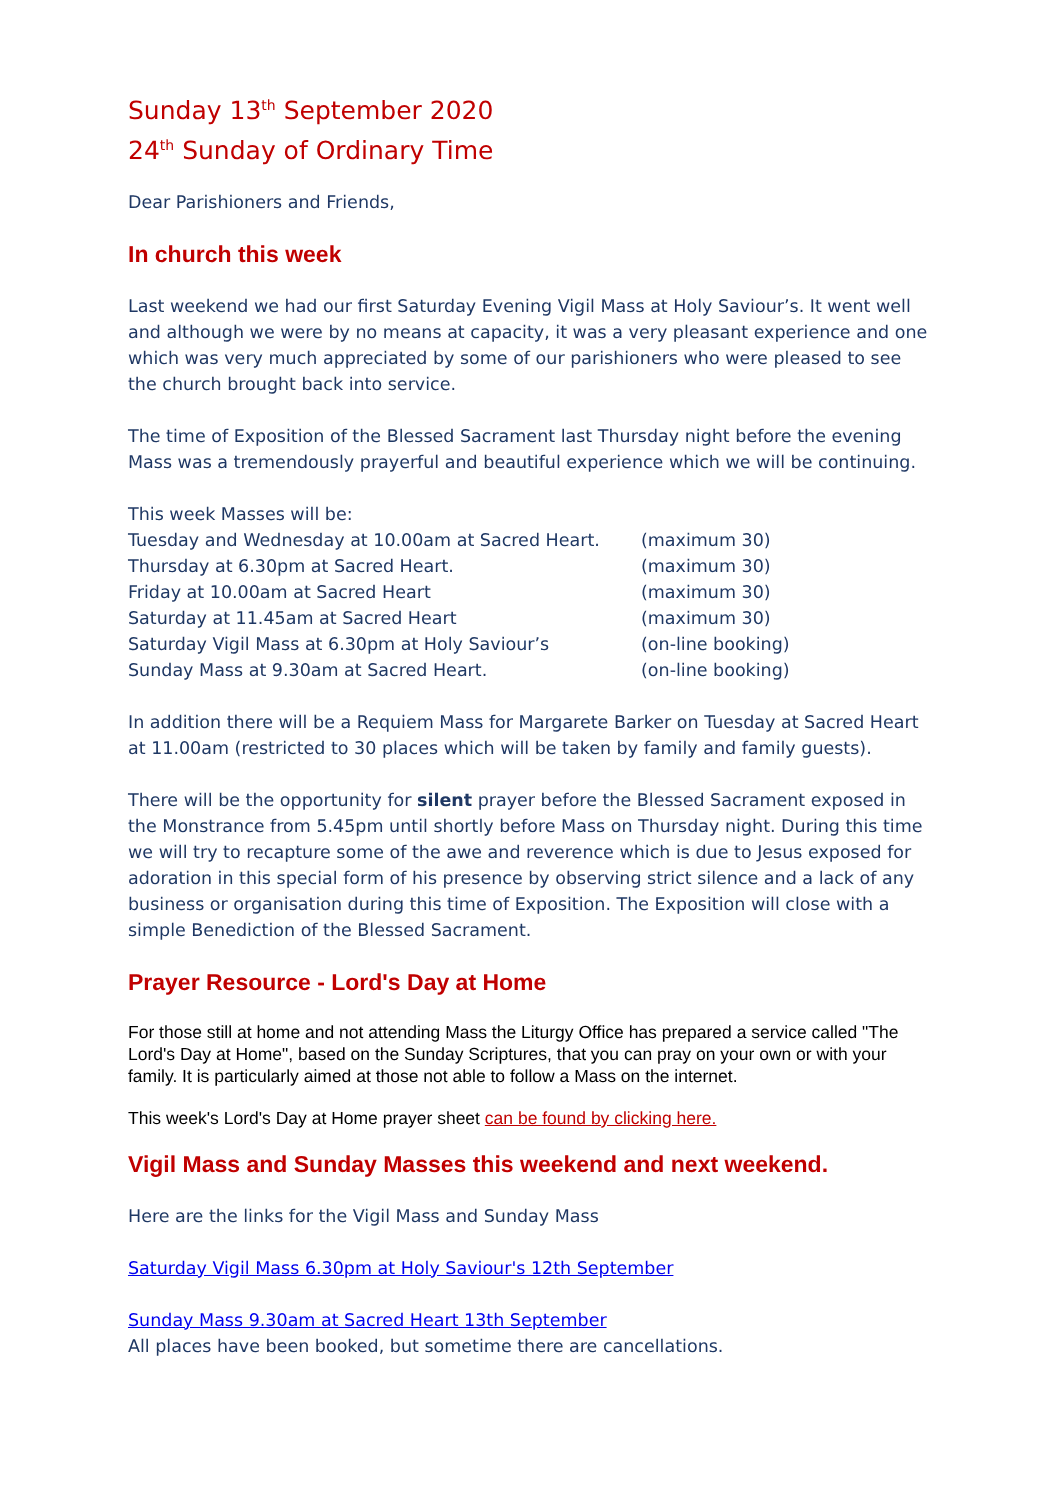Sunday 13<sup>th</sup> September 2020
24<sup>th</sup> Sunday of Ordinary Time
Dear Parishioners and Friends,
In church this week
Last weekend we had our first Saturday Evening Vigil Mass at Holy Saviour’s. It went well and although we were by no means at capacity, it was a very pleasant experience and one which was very much appreciated by some of our parishioners who were pleased to see the church brought back into service.
The time of Exposition of the Blessed Sacrament last Thursday night before the evening Mass was a tremendously prayerful and beautiful experience which we will be continuing.
This week Masses will be:
Tuesday and Wednesday at 10.00am at Sacred Heart. (maximum 30)
Thursday at 6.30pm at Sacred Heart. (maximum 30)
Friday at 10.00am at Sacred Heart (maximum 30)
Saturday at 11.45am at Sacred Heart (maximum 30)
Saturday Vigil Mass at 6.30pm at Holy Saviour’s (on-line booking)
Sunday Mass at 9.30am at Sacred Heart. (on-line booking)
In addition there will be a Requiem Mass for Margarete Barker on Tuesday at Sacred Heart at 11.00am (restricted to 30 places which will be taken by family and family guests).
There will be the opportunity for silent prayer before the Blessed Sacrament exposed in the Monstrance from 5.45pm until shortly before Mass on Thursday night. During this time we will try to recapture some of the awe and reverence which is due to Jesus exposed for adoration in this special form of his presence by observing strict silence and a lack of any business or organisation during this time of Exposition. The Exposition will close with a simple Benediction of the Blessed Sacrament.
Prayer Resource - Lord's Day at Home
For those still at home and not attending Mass the Liturgy Office has prepared a service called "The Lord's Day at Home", based on the Sunday Scriptures, that you can pray on your own or with your family. It is particularly aimed at those not able to follow a Mass on the internet.
This week's Lord's Day at Home prayer sheet can be found by clicking here.
Vigil Mass and Sunday Masses this weekend and next weekend.
Here are the links for the Vigil Mass and Sunday Mass
Saturday Vigil Mass 6.30pm at Holy Saviour's 12th September
Sunday Mass 9.30am at Sacred Heart 13th September
All places have been booked, but sometime there are cancellations.